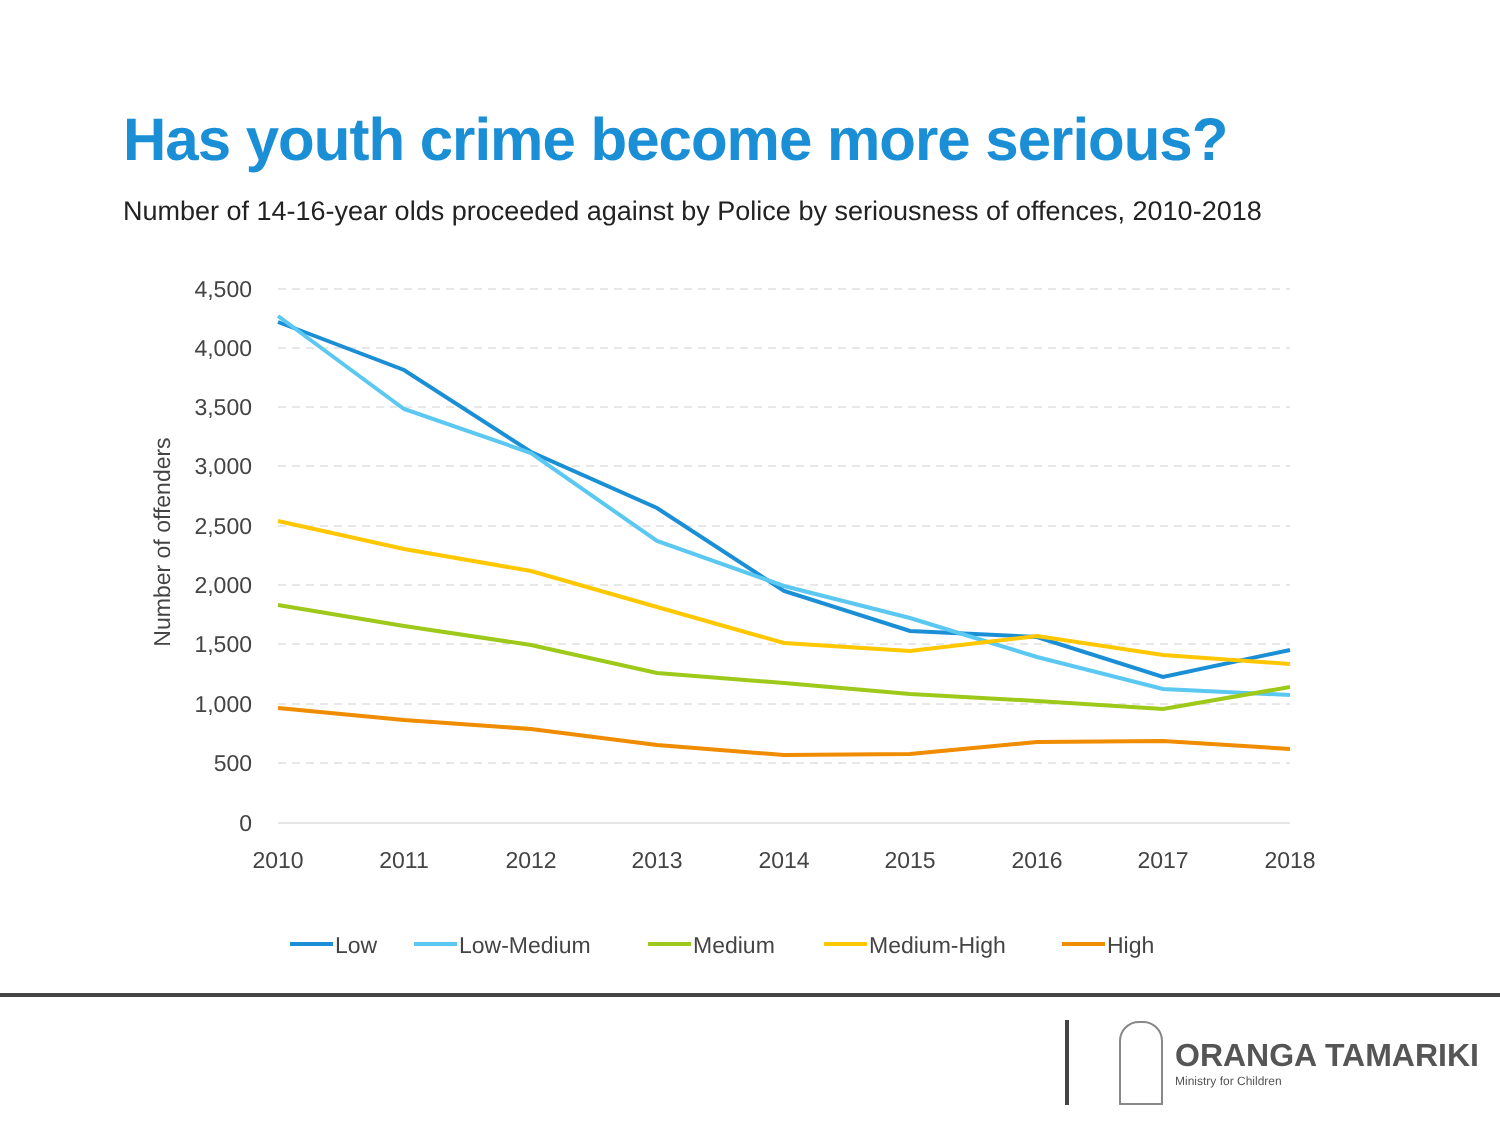Has youth crime become more serious?
Number of 14-16-year olds proceeded against by Police by seriousness of offences, 2010-2018
4,500
4,000
3,500
3,000
2,500
2,000
1,500
1,000
500
0
2010
2011
2012
2013
2014
2015
2016
2017
2018
Number of offenders
Low
Low-Medium
Medium
Medium-High
High
ORANGA TAMARIKI
Ministry for Children